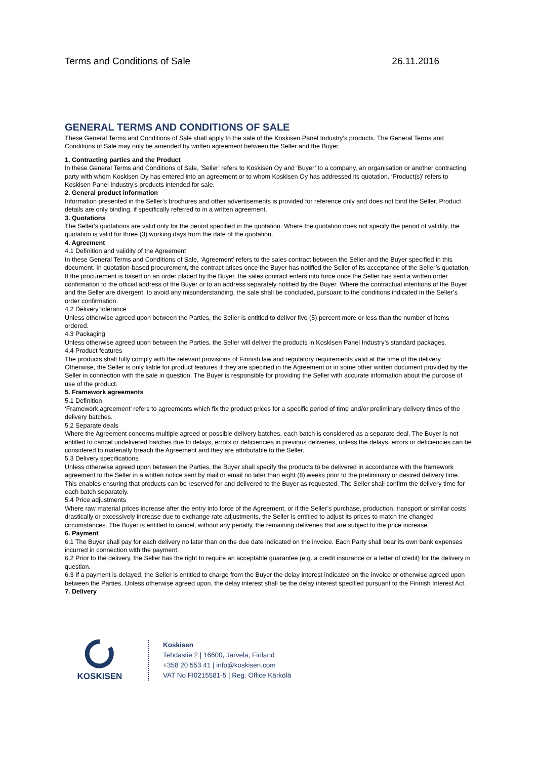Terms and Conditions of Sale 26.11.2016
GENERAL TERMS AND CONDITIONS OF SALE
These General Terms and Conditions of Sale shall apply to the sale of the Koskisen Panel Industry’s products. The General Terms and Conditions of Sale may only be amended by written agreement between the Seller and the Buyer.
1. Contracting parties and the Product
In these General Terms and Conditions of Sale, ‘Seller’ refers to Koskisen Oy and ‘Buyer’ to a company, an organisation or another contracting party with whom Koskisen Oy has entered into an agreement or to whom Koskisen Oy has addressed its quotation. ‘Product(s)’ refers to Koskisen Panel Industry’s products intended for sale.
2. General product information
Information presented in the Seller’s brochures and other advertisements is provided for reference only and does not bind the Seller. Product details are only binding, if specifically referred to in a written agreement.
3. Quotations
The Seller's quotations are valid only for the period specified in the quotation. Where the quotation does not specify the period of validity, the quotation is valid for three (3) working days from the date of the quotation.
4. Agreement
4.1 Definition and validity of the Agreement
In these General Terms and Conditions of Sale, ‘Agreement’ refers to the sales contract between the Seller and the Buyer specified in this document. In quotation-based procurement, the contract arises once the Buyer has notified the Seller of its acceptance of the Seller’s quotation. If the procurement is based on an order placed by the Buyer, the sales contract enters into force once the Seller has sent a written order confirmation to the official address of the Buyer or to an address separately notified by the Buyer. Where the contractual intentions of the Buyer and the Seller are divergent, to avoid any misunderstanding, the sale shall be concluded, pursuant to the conditions indicated in the Seller’s order confirmation.
4.2 Delivery tolerance
Unless otherwise agreed upon between the Parties, the Seller is entitled to deliver five (5) percent more or less than the number of items ordered.
4.3 Packaging
Unless otherwise agreed upon between the Parties, the Seller will deliver the products in Koskisen Panel Industry’s standard packages.
4.4 Product features
The products shall fully comply with the relevant provisions of Finnish law and regulatory requirements valid at the time of the delivery. Otherwise, the Seller is only liable for product features if they are specified in the Agreement or in some other written document provided by the Seller in connection with the sale in question. The Buyer is responsible for providing the Seller with accurate information about the purpose of use of the product.
5. Framework agreements
5.1 Definition
‘Framework agreement’ refers to agreements which fix the product prices for a specific period of time and/or preliminary delivery times of the delivery batches.
5.2 Separate deals
Where the Agreement concerns multiple agreed or possible delivery batches, each batch is considered as a separate deal. The Buyer is not entitled to cancel undelivered batches due to delays, errors or deficiencies in previous deliveries, unless the delays, errors or deficiencies can be considered to materially breach the Agreement and they are attributable to the Seller.
5.3 Delivery specifications
Unless otherwise agreed upon between the Parties, the Buyer shall specify the products to be delivered in accordance with the framework agreement to the Seller in a written notice sent by mail or email no later than eight (8) weeks prior to the preliminary or desired delivery time. This enables ensuring that products can be reserved for and delivered to the Buyer as requested. The Seller shall confirm the delivery time for each batch separately.
5.4 Price adjustments
Where raw material prices increase after the entry into force of the Agreement, or if the Seller’s purchase, production, transport or similar costs drastically or excessively increase due to exchange rate adjustments, the Seller is entitled to adjust its prices to match the changed circumstances. The Buyer is entitled to cancel, without any penalty, the remaining deliveries that are subject to the price increase.
6. Payment
6.1 The Buyer shall pay for each delivery no later than on the due date indicated on the invoice. Each Party shall bear its own bank expenses incurred in connection with the payment.
6.2 Prior to the delivery, the Seller has the right to require an acceptable guarantee (e.g. a credit insurance or a letter of credit) for the delivery in question.
6.3 If a payment is delayed, the Seller is entitled to charge from the Buyer the delay interest indicated on the invoice or otherwise agreed upon between the Parties. Unless otherwise agreed upon, the delay interest shall be the delay interest specified pursuant to the Finnish Interest Act.
7. Delivery
KOSKISEN
Koskisen
Tehdastie 2 | 16600, Järvelä, Finland
+358 20 553 41 | info@koskisen.com
VAT No FI0215581-5 | Reg. Office Kärkölä